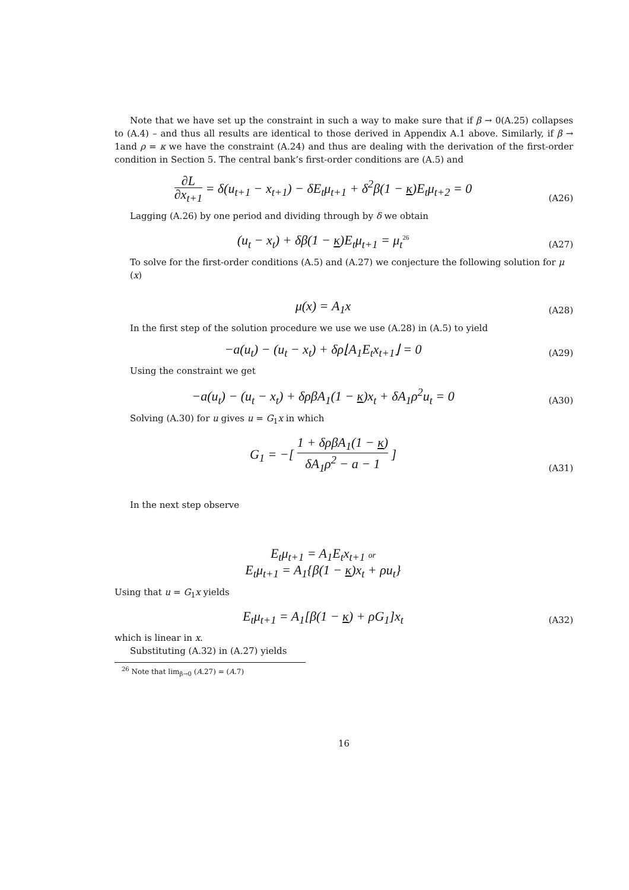Note that we have set up the constraint in such a way to make sure that if β → 0(A.25) collapses to (A.4) – and thus all results are identical to those derived in Appendix A.1 above. Similarly, if β → 1and ρ = κ we have the constraint (A.24) and thus are dealing with the derivation of the first-order condition in Section 5. The central bank’s first-order conditions are (A.5) and
∂L ∂x<sub>t+1</sub> = δ(u<sub>t+1</sub> − x<sub>t+1</sub>) − δE<sub>t</sub>μ<sub>t+1</sub> + δ<sup>2</sup>β(1 − κ)E<sub>t</sub>μ<sub>t+2</sub> = 0
(A26)
Lagging (A.26) by one period and dividing through by δ we obtain
(u<sub>t</sub> − x<sub>t</sub>) + δβ(1 − κ)E<sub>t</sub>μ<sub>t+1</sub> = μ<sub>t</sub><sup>26</sup>
(A27)
To solve for the first-order conditions (A.5) and (A.27) we conjecture the following solution for μ (x)
μ(x) = A<sub>1</sub>x
(A28)
In the first step of the solution procedure we use we use (A.28) in (A.5) to yield
−a(u<sub>t</sub>) − (u<sub>t</sub> − x<sub>t</sub>) + δρ⌊A<sub>1</sub>E<sub>t</sub>x<sub>t+1</sub>⌋ = 0
(A29)
Using the constraint we get
−a(u<sub>t</sub>) − (u<sub>t</sub> − x<sub>t</sub>) + δρβA<sub>1</sub>(1 − κ)x<sub>t</sub> + δA<sub>1</sub>ρ<sup>2</sup>u<sub>t</sub> = 0
(A30)
Solving (A.30) for u gives u = G<sub>1</sub>x in which
G<sub>1</sub> = −[ 1 + δρβA<sub>1</sub>(1 − κ) δA<sub>1</sub>ρ<sup>2</sup> − a − 1 ]
(A31)
In the next step observe
E<sub>t</sub>μ<sub>t+1</sub> = A<sub>1</sub>E<sub>t</sub>x<sub>t+1</sub> or
E<sub>t</sub>μ<sub>t+1</sub> = A<sub>1</sub>{β(1 − κ)x<sub>t</sub> + ρu<sub>t</sub>}
Using that u = G<sub>1</sub>x yields
E<sub>t</sub>μ<sub>t+1</sub> = A<sub>1</sub>[β(1 − κ) + ρG<sub>1</sub>]x<sub>t</sub>
(A32)
which is linear in x.
Substituting (A.32) in (A.27) yields
<sup>26</sup> Note that lim<sub>β→0</sub> (A.27) = (A.7)
16